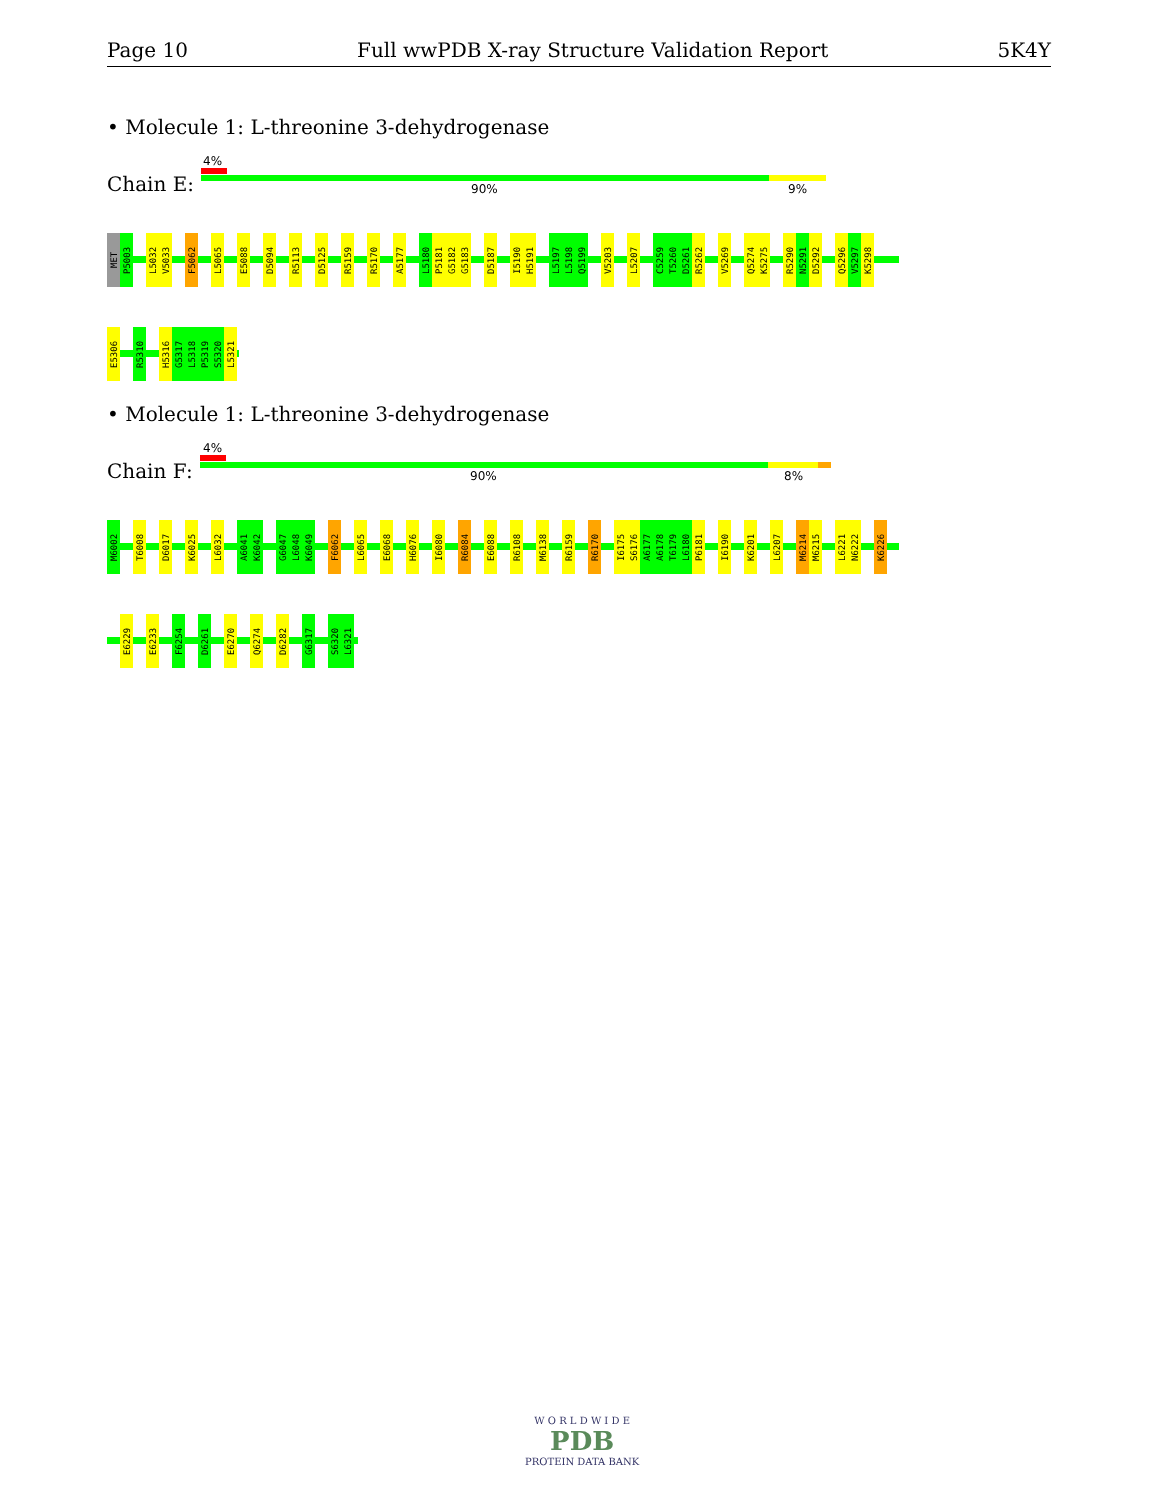Page 10 Full wwPDB X-ray Structure Validation Report 5K4Y
• Molecule 1: L-threonine 3-dehydrogenase
4%
Chain E: 90% 9%
MET
P5003
L5032
V5033
F5062
L5065
E5088
D5094
R5113
D5125
R5159
R5170
A5177
L5180
P5181
G5182
G5183
D5187
I5190
H5191
L5197
L5198
Q5199
V5203
L5207
C5259
T5260
D5261
R5262
V5269
Q5274
K5275
R5290
N5291
D5292
Q5296
V5297
K5298
E5306
R5310
H5316
G5317
L5318
P5319
S5320
L5321
• Molecule 1: L-threonine 3-dehydrogenase
4%
Chain F: 90% 8%
M6002
T6008
D6017
K6025
L6032
A6041
K6042
G6047
L6048
K6049
F6062
L6065
E6068
H6076
I6080
R6084
E6088
R6108
M6138
R6159
R6170
I6175
S6176
A6177
A6178
T6179
L6180
P6181
I6190
K6201
L6207
M6214
M6215
L6221
N6222
K6226
E6229
E6233
F6254
D6261
E6270
Q6274
D6282
G6317
S6320
L6321
W O R L D W I D E
PDB
PROTEIN DATA BANK